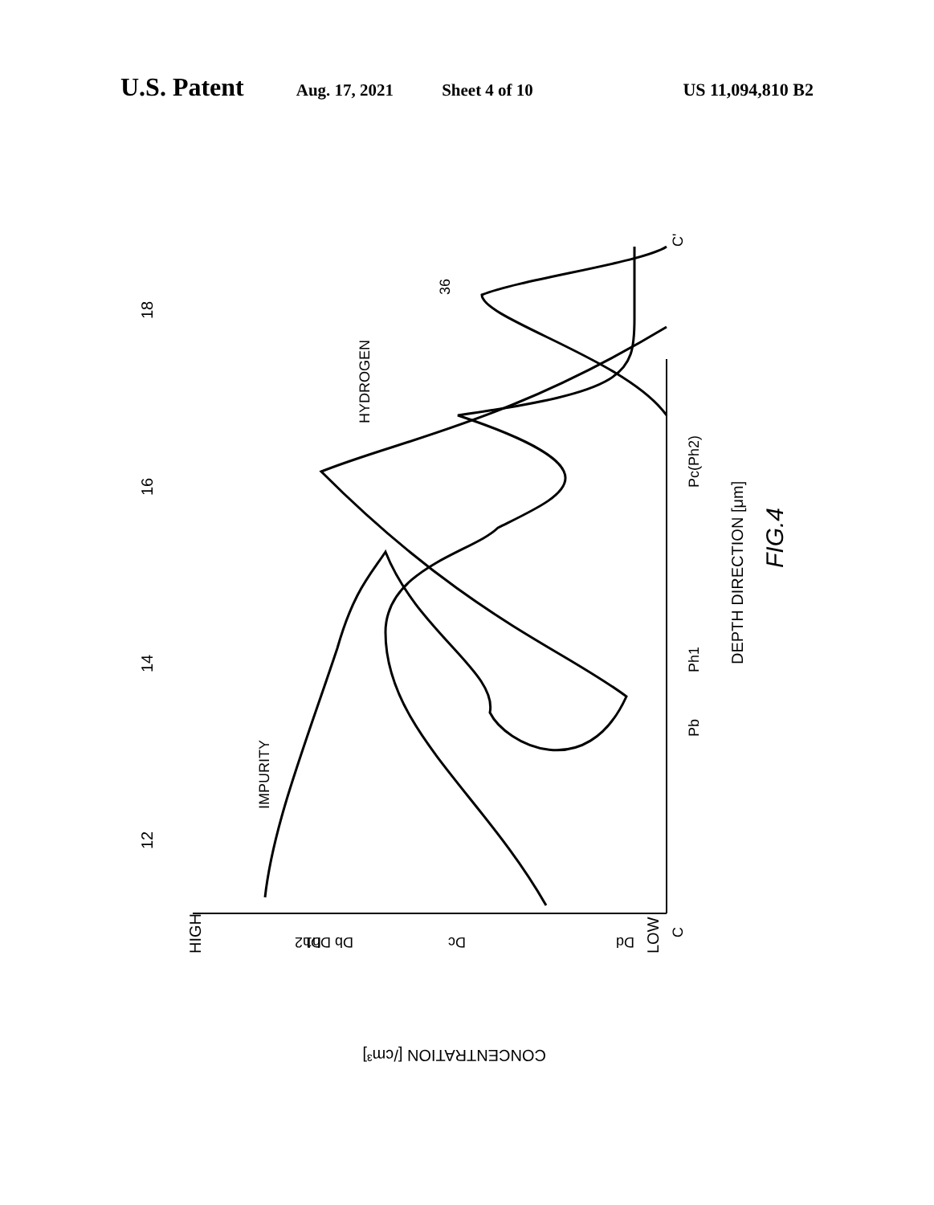U.S. Patent Aug. 17, 2021 Sheet 4 of 10 US 11,094,810 B2
HIGH
LOW
CONCENTRATION [/cm³]
Dh2
Db Dh1
Dc
Dd
C
C'
12
14
16
18
IMPURITY
HYDROGEN
36
Pb
Ph1
Pc(Ph2)
DEPTH DIRECTION [μm]
FIG.4